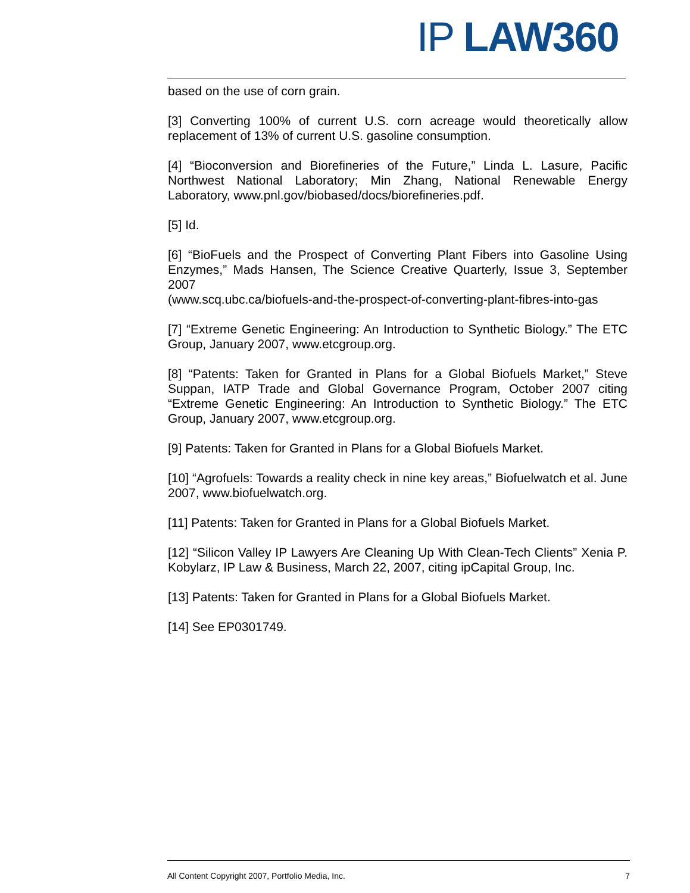IP LAW360
based on the use of corn grain.
[3] Converting 100% of current U.S. corn acreage would theoretically allow replacement of 13% of current U.S. gasoline consumption.
[4] “Bioconversion and Biorefineries of the Future,” Linda L. Lasure, Pacific Northwest National Laboratory; Min Zhang, National Renewable Energy Laboratory, www.pnl.gov/biobased/docs/biorefineries.pdf.
[5] Id.
[6] “BioFuels and the Prospect of Converting Plant Fibers into Gasoline Using Enzymes,” Mads Hansen, The Science Creative Quarterly, Issue 3, September 2007
(www.scq.ubc.ca/biofuels-and-the-prospect-of-converting-plant-fibres-into-gas
[7] “Extreme Genetic Engineering: An Introduction to Synthetic Biology.” The ETC Group, January 2007, www.etcgroup.org.
[8] “Patents: Taken for Granted in Plans for a Global Biofuels Market,” Steve Suppan, IATP Trade and Global Governance Program, October 2007 citing “Extreme Genetic Engineering: An Introduction to Synthetic Biology.” The ETC Group, January 2007, www.etcgroup.org.
[9] Patents: Taken for Granted in Plans for a Global Biofuels Market.
[10] “Agrofuels: Towards a reality check in nine key areas,” Biofuelwatch et al. June 2007, www.biofuelwatch.org.
[11] Patents: Taken for Granted in Plans for a Global Biofuels Market.
[12] “Silicon Valley IP Lawyers Are Cleaning Up With Clean-Tech Clients” Xenia P. Kobylarz, IP Law & Business, March 22, 2007, citing ipCapital Group, Inc.
[13] Patents: Taken for Granted in Plans for a Global Biofuels Market.
[14] See EP0301749.
All Content Copyright 2007, Portfolio Media, Inc. 7